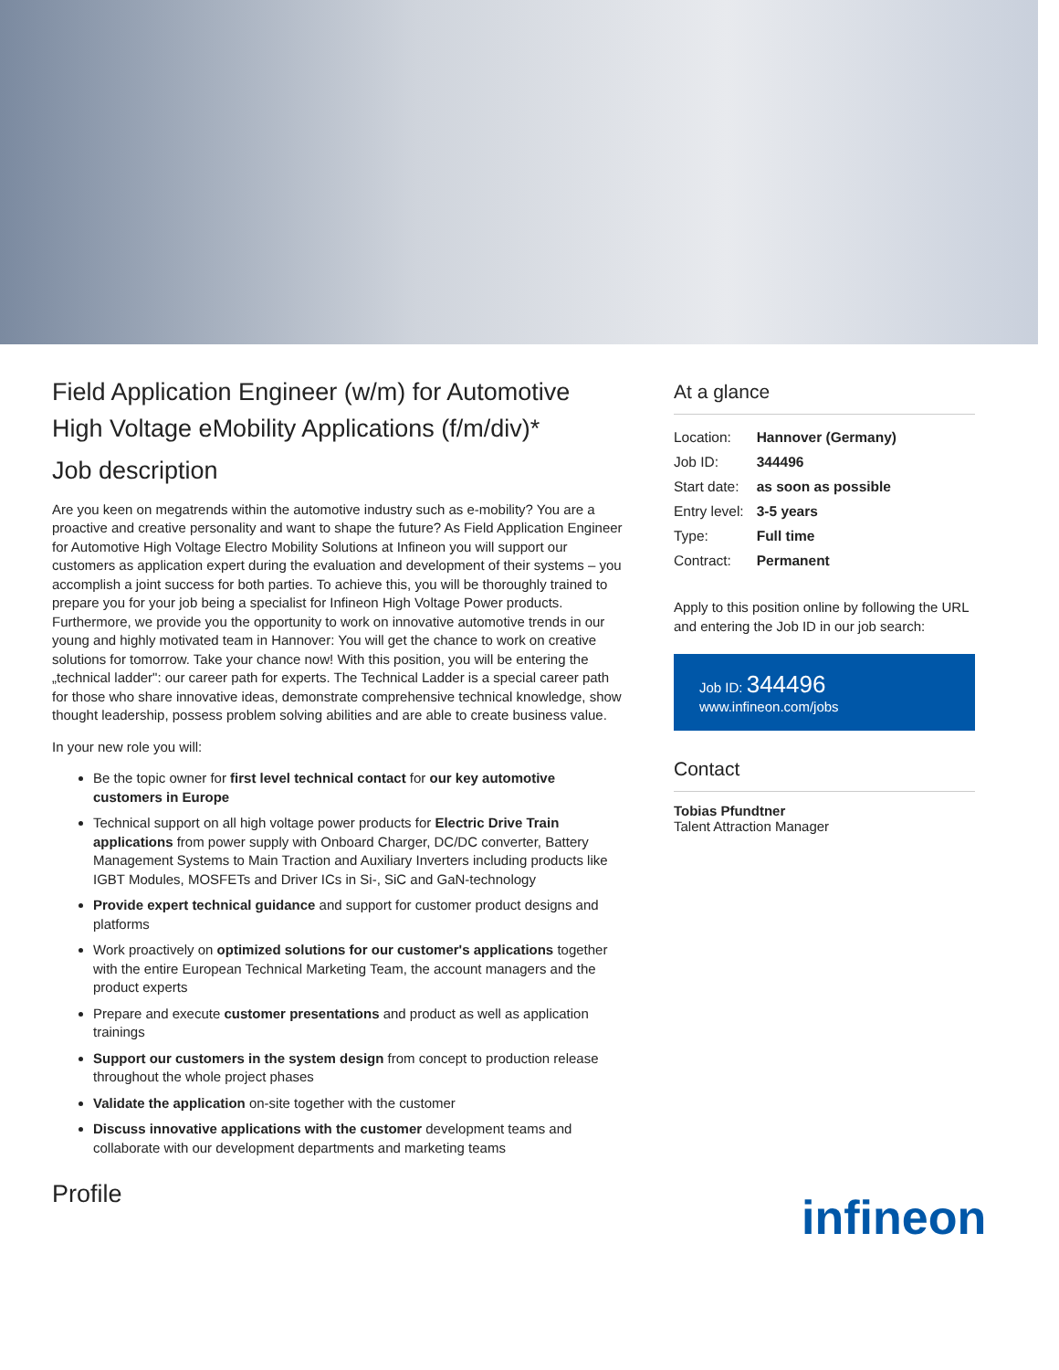Field Application Engineer (w/m) for Automotive High Voltage eMobility Applications (f/m/div)*
Job description
Are you keen on megatrends within the automotive industry such as e-mobility? You are a proactive and creative personality and want to shape the future? As Field Application Engineer for Automotive High Voltage Electro Mobility Solutions at Infineon you will support our customers as application expert during the evaluation and development of their systems – you accomplish a joint success for both parties. To achieve this, you will be thoroughly trained to prepare you for your job being a specialist for Infineon High Voltage Power products. Furthermore, we provide you the opportunity to work on innovative automotive trends in our young and highly motivated team in Hannover: You will get the chance to work on creative solutions for tomorrow. Take your chance now! With this position, you will be entering the „technical ladder": our career path for experts. The Technical Ladder is a special career path for those who share innovative ideas, demonstrate comprehensive technical knowledge, show thought leadership, possess problem solving abilities and are able to create business value.
In your new role you will:
Be the topic owner for first level technical contact for our key automotive customers in Europe
Technical support on all high voltage power products for Electric Drive Train applications from power supply with Onboard Charger, DC/DC converter, Battery Management Systems to Main Traction and Auxiliary Inverters including products like IGBT Modules, MOSFETs and Driver ICs in Si-, SiC and GaN-technology
Provide expert technical guidance and support for customer product designs and platforms
Work proactively on optimized solutions for our customer's applications together with the entire European Technical Marketing Team, the account managers and the product experts
Prepare and execute customer presentations and product as well as application trainings
Support our customers in the system design from concept to production release throughout the whole project phases
Validate the application on-site together with the customer
Discuss innovative applications with the customer development teams and collaborate with our development departments and marketing teams
Profile
At a glance
| Location: | Hannover (Germany) |
| Job ID: | 344496 |
| Start date: | as soon as possible |
| Entry level: | 3-5 years |
| Type: | Full time |
| Contract: | Permanent |
Apply to this position online by following the URL and entering the Job ID in our job search:
Job ID: 344496
www.infineon.com/jobs
Contact
Tobias Pfundtner
Talent Attraction Manager
infineon